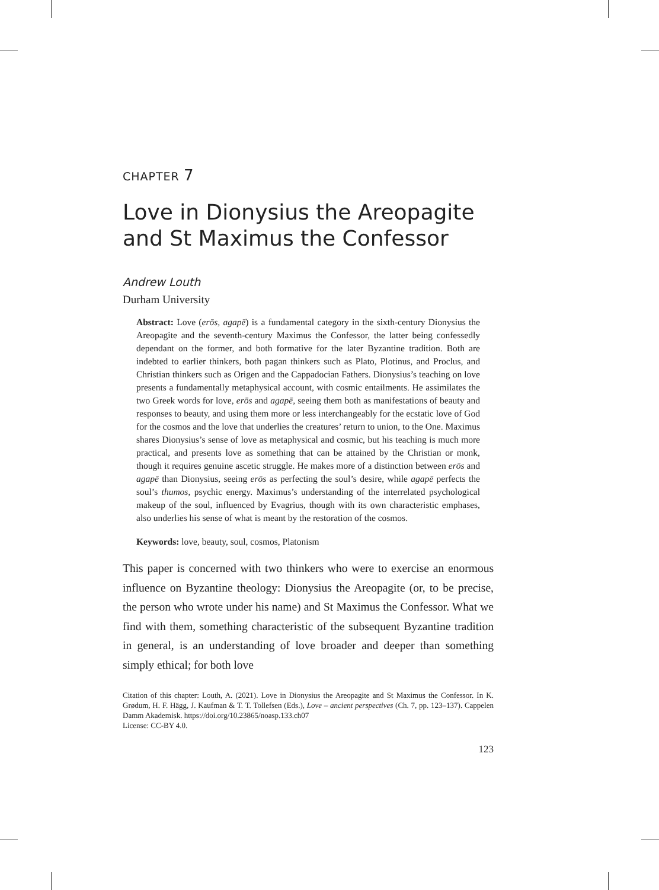CHAPTER 7
Love in Dionysius the Areopagite and St Maximus the Confessor
Andrew Louth
Durham University
Abstract: Love (erōs, agapē) is a fundamental category in the sixth-century Dionysius the Areopagite and the seventh-century Maximus the Confessor, the latter being confessedly dependant on the former, and both formative for the later Byzantine tradition. Both are indebted to earlier thinkers, both pagan thinkers such as Plato, Plotinus, and Proclus, and Christian thinkers such as Origen and the Cappadocian Fathers. Dionysius’s teaching on love presents a fundamentally metaphysical account, with cosmic entailments. He assimilates the two Greek words for love, erōs and agapē, seeing them both as manifestations of beauty and responses to beauty, and using them more or less interchangeably for the ecstatic love of God for the cosmos and the love that underlies the creatures’ return to union, to the One. Maximus shares Dionysius’s sense of love as metaphysical and cosmic, but his teaching is much more practical, and presents love as something that can be attained by the Christian or monk, though it requires genuine ascetic struggle. He makes more of a distinction between erōs and agapē than Dionysius, seeing erōs as perfecting the soul’s desire, while agapē perfects the soul’s thumos, psychic energy. Maximus’s understanding of the interrelated psychological makeup of the soul, influenced by Evagrius, though with its own characteristic emphases, also underlies his sense of what is meant by the restoration of the cosmos.
Keywords: love, beauty, soul, cosmos, Platonism
This paper is concerned with two thinkers who were to exercise an enormous influence on Byzantine theology: Dionysius the Areopagite (or, to be precise, the person who wrote under his name) and St Maximus the Confessor. What we find with them, something characteristic of the subsequent Byzantine tradition in general, is an understanding of love broader and deeper than something simply ethical; for both love
Citation of this chapter: Louth, A. (2021). Love in Dionysius the Areopagite and St Maximus the Confessor. In K. Grødum, H. F. Hägg, J. Kaufman & T. T. Tollefsen (Eds.), Love – ancient perspectives (Ch. 7, pp. 123–137). Cappelen Damm Akademisk. https://doi.org/10.23865/noasp.133.ch07
License: CC-BY 4.0.
123